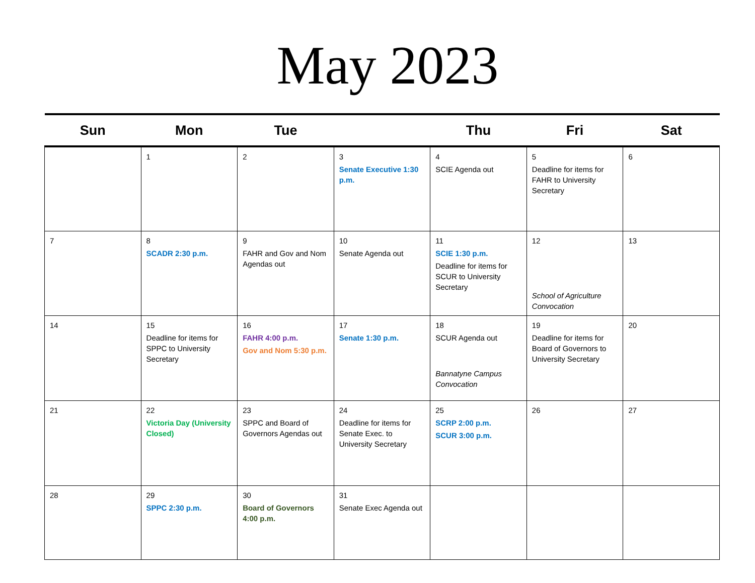May 2023
| Sun | Mon | Tue | | Thu | Fri | Sat |
| --- | --- | --- | --- | --- | --- | --- |
| | 1 | 2 | 3 Senate Executive 1:30 p.m. | 4 SCIE Agenda out | 5 Deadline for items for FAHR to University Secretary | 6 |
| 7 | 8 SCADR 2:30 p.m. | 9 FAHR and Gov and Nom Agendas out | 10 Senate Agenda out | 11 SCIE 1:30 p.m. Deadline for items for SCUR to University Secretary | 12 School of Agriculture Convocation | 13 |
| 14 | 15 Deadline for items for SPPC to University Secretary | 16 FAHR 4:00 p.m. Gov and Nom 5:30 p.m. | 17 Senate 1:30 p.m. | 18 SCUR Agenda out Bannatyne Campus Convocation | 19 Deadline for items for Board of Governors to University Secretary | 20 |
| 21 | 22 Victoria Day (University Closed) | 23 SPPC and Board of Governors Agendas out | 24 Deadline for items for Senate Exec. to University Secretary | 25 SCRP 2:00 p.m. SCUR 3:00 p.m. | 26 | 27 |
| 28 | 29 SPPC 2:30 p.m. | 30 Board of Governors 4:00 p.m. | 31 Senate Exec Agenda out | | | |